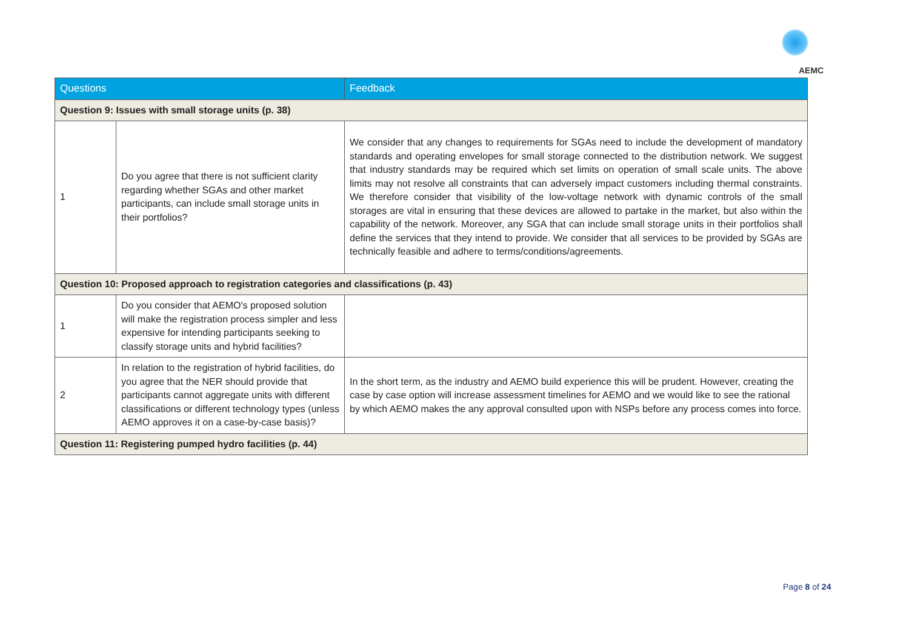AEMC
| Questions | | Feedback |
| --- | --- | --- |
| Question 9: Issues with small storage units (p. 38) | | |
| 1 | Do you agree that there is not sufficient clarity regarding whether SGAs and other market participants, can include small storage units in their portfolios? | We consider that any changes to requirements for SGAs need to include the development of mandatory standards and operating envelopes for small storage connected to the distribution network. We suggest that industry standards may be required which set limits on operation of small scale units. The above limits may not resolve all constraints that can adversely impact customers including thermal constraints. We therefore consider that visibility of the low-voltage network with dynamic controls of the small storages are vital in ensuring that these devices are allowed to partake in the market, but also within the capability of the network. Moreover, any SGA that can include small storage units in their portfolios shall define the services that they intend to provide. We consider that all services to be provided by SGAs are technically feasible and adhere to terms/conditions/agreements. |
| Question 10: Proposed approach to registration categories and classifications (p. 43) | | |
| 1 | Do you consider that AEMO's proposed solution will make the registration process simpler and less expensive for intending participants seeking to classify storage units and hybrid facilities? | |
| 2 | In relation to the registration of hybrid facilities, do you agree that the NER should provide that participants cannot aggregate units with different classifications or different technology types (unless AEMO approves it on a case-by-case basis)? | In the short term, as the industry and AEMO build experience this will be prudent. However, creating the case by case option will increase assessment timelines for AEMO and we would like to see the rational by which AEMO makes the any approval consulted upon with NSPs before any process comes into force. |
| Question 11: Registering pumped hydro facilities (p. 44) | | |
Page 8 of 24